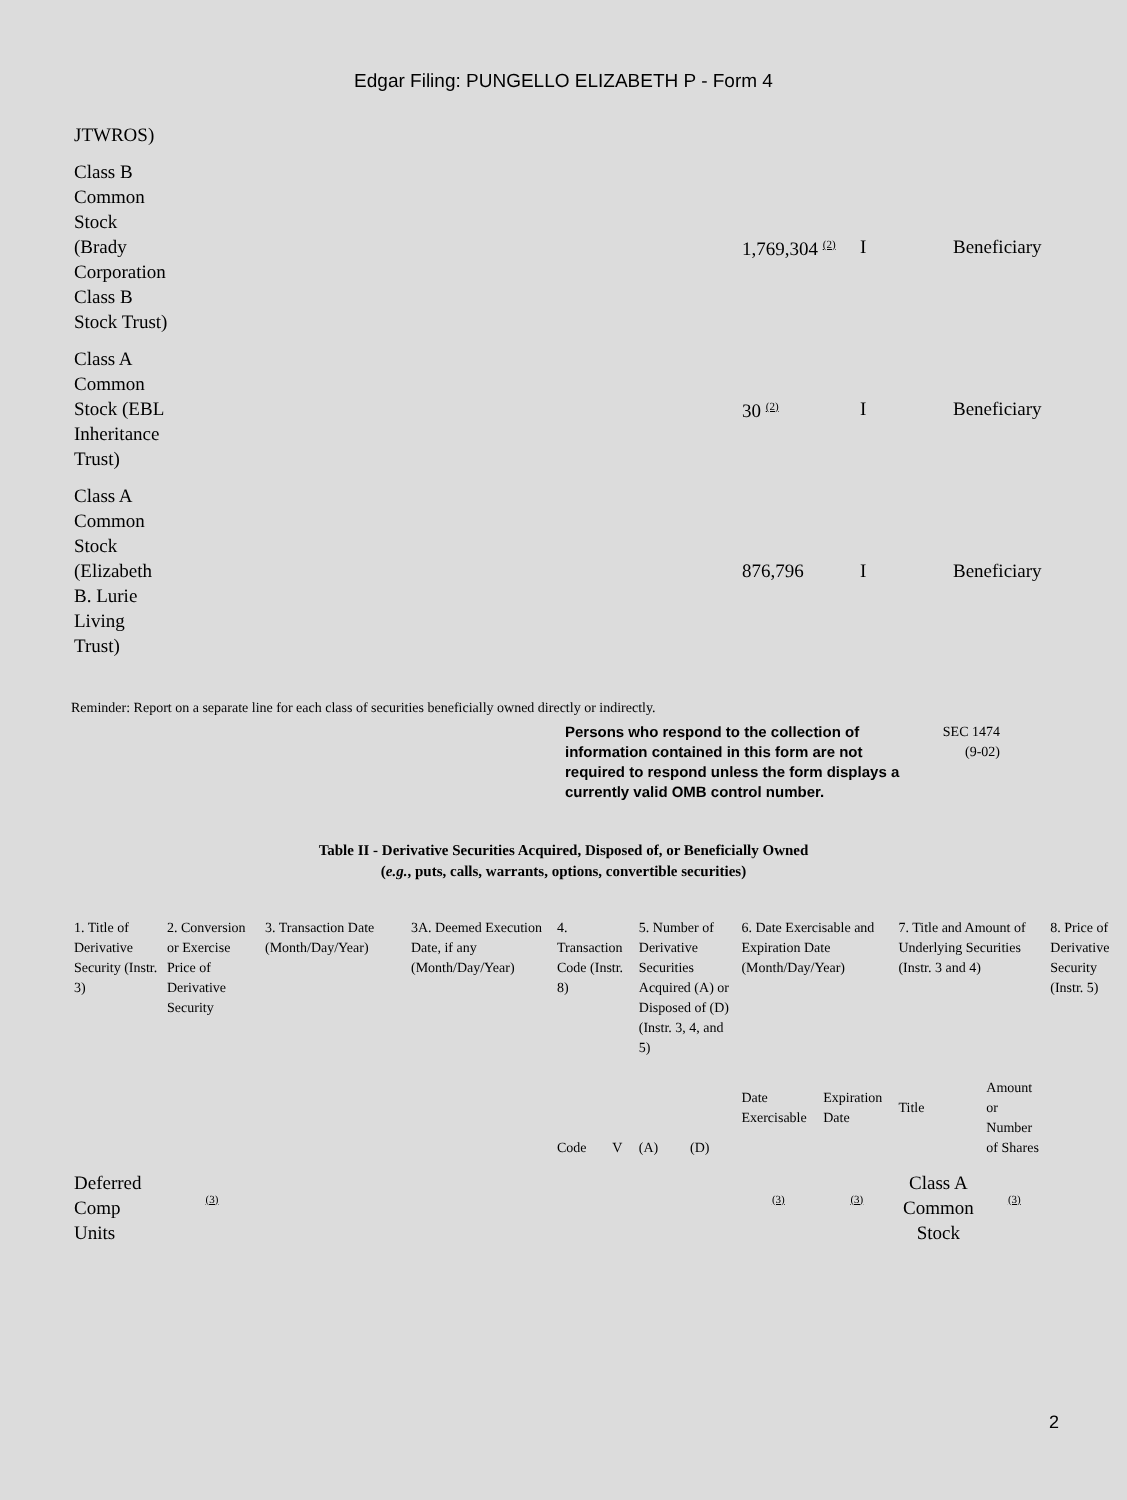Edgar Filing: PUNGELLO ELIZABETH P - Form 4
| JTWROS) | | | |
| Class B Common Stock (Brady Corporation Class B Stock Trust) | 1,769,304 <sup>(2)</sup> | I | Beneficiary |
| Class A Common Stock (EBL Inheritance Trust) | 30 <sup>(2)</sup> | I | Beneficiary |
| Class A Common Stock (Elizabeth B. Lurie Living Trust) | 876,796 | I | Beneficiary |
Reminder: Report on a separate line for each class of securities beneficially owned directly or indirectly.
Persons who respond to the collection of information contained in this form are not required to respond unless the form displays a currently valid OMB control number.
SEC 1474
(9-02)
Table II - Derivative Securities Acquired, Disposed of, or Beneficially Owned
(e.g., puts, calls, warrants, options, convertible securities)
| 1. Title of Derivative Security (Instr. 3) | 2. Conversion or Exercise Price of Derivative Security | 3. Transaction Date (Month/Day/Year) | 3A. Deemed Execution Date, if any (Month/Day/Year) | 4. Transaction Code (Instr. 8) | | 5. Number of Derivative Securities Acquired (A) or Disposed of (D) (Instr. 3, 4, and 5) | | 6. Date Exercisable and Expiration Date (Month/Day/Year) | | 7. Title and Amount of Underlying Securities (Instr. 3 and 4) | | 8. Price of Derivative Security (Instr. 5) |
| --- | --- | --- | --- | --- | --- | --- | --- | --- | --- | --- | --- | --- |
| | | | | Code | V | (A) | (D) | Date Exercisable | Expiration Date | Title | Amount or Number of Shares | |
| Deferred Comp Units | <sup>(3)</sup> | | | | | | | <sup>(3)</sup> | <sup>(3)</sup> | Class A Common Stock | <sup>(3)</sup> | |
2